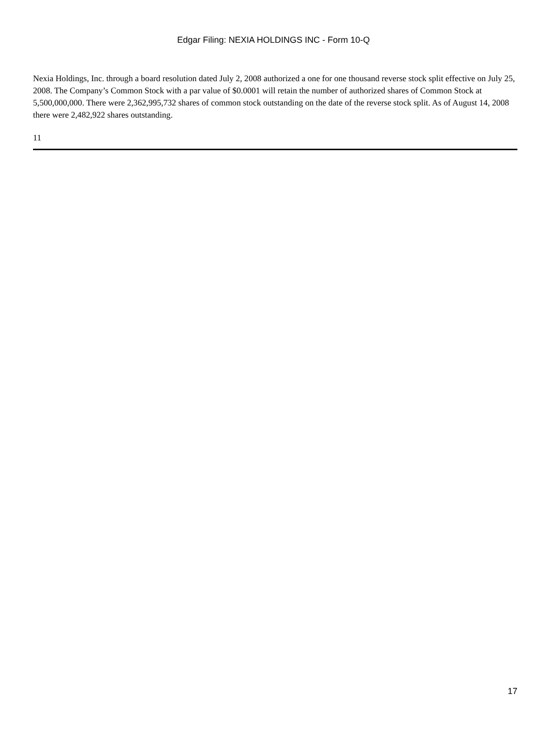Edgar Filing: NEXIA HOLDINGS INC - Form 10-Q
Nexia Holdings, Inc. through a board resolution dated July 2, 2008 authorized a one for one thousand reverse stock split effective on July 25, 2008. The Company’s Common Stock with a par value of $0.0001 will retain the number of authorized shares of Common Stock at 5,500,000,000. There were 2,362,995,732 shares of common stock outstanding on the date of the reverse stock split. As of August 14, 2008 there were 2,482,922 shares outstanding.
11
17